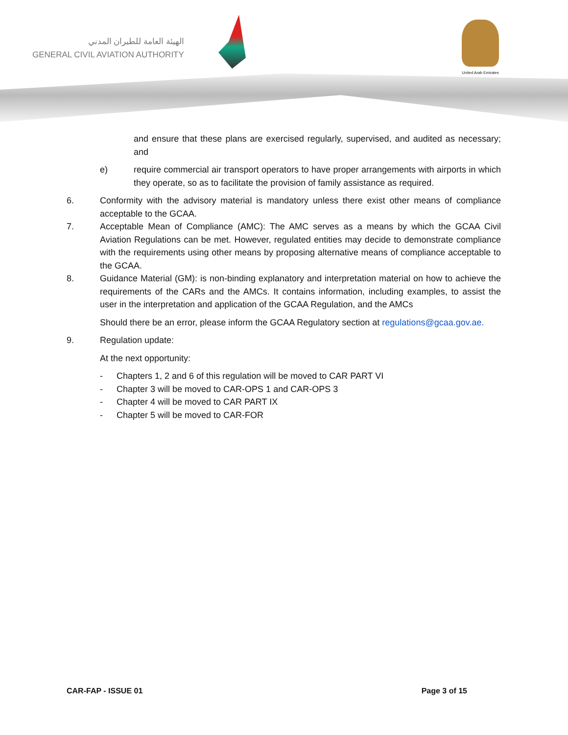الهيئة العامة للطيران المدني
GENERAL CIVIL AVIATION AUTHORITY
United Arab Emirates
and ensure that these plans are exercised regularly, supervised, and audited as necessary; and
e) require commercial air transport operators to have proper arrangements with airports in which they operate, so as to facilitate the provision of family assistance as required.
6. Conformity with the advisory material is mandatory unless there exist other means of compliance acceptable to the GCAA.
7. Acceptable Mean of Compliance (AMC): The AMC serves as a means by which the GCAA Civil Aviation Regulations can be met. However, regulated entities may decide to demonstrate compliance with the requirements using other means by proposing alternative means of compliance acceptable to the GCAA.
8. Guidance Material (GM): is non-binding explanatory and interpretation material on how to achieve the requirements of the CARs and the AMCs. It contains information, including examples, to assist the user in the interpretation and application of the GCAA Regulation, and the AMCs
Should there be an error, please inform the GCAA Regulatory section at regulations@gcaa.gov.ae.
9. Regulation update:
At the next opportunity:
- Chapters 1, 2 and 6 of this regulation will be moved to CAR PART VI
- Chapter 3 will be moved to CAR-OPS 1 and CAR-OPS 3
- Chapter 4 will be moved to CAR PART IX
- Chapter 5 will be moved to CAR-FOR
CAR-FAP - ISSUE 01 Page 3 of 15